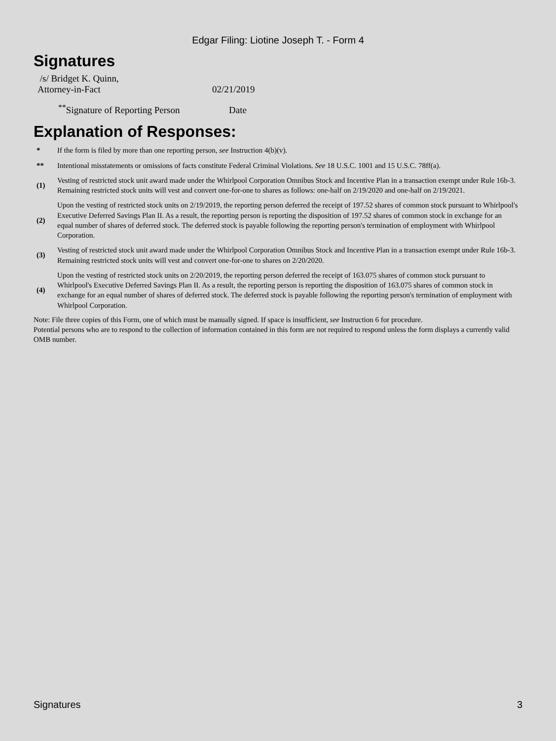Edgar Filing: Liotine Joseph T. - Form 4
Signatures
| /s/ Bridget K. Quinn, Attorney-in-Fact | 02/21/2019 |
| <sup>**</sup> Signature of Reporting Person | Date |
Explanation of Responses:
| * | If the form is filed by more than one reporting person, see Instruction 4(b)(v). |
| ** | Intentional misstatements or omissions of facts constitute Federal Criminal Violations. See 18 U.S.C. 1001 and 15 U.S.C. 78ff(a). |
| (1) | Vesting of restricted stock unit award made under the Whirlpool Corporation Omnibus Stock and Incentive Plan in a transaction exempt under Rule 16b-3. Remaining restricted stock units will vest and convert one-for-one to shares as follows: one-half on 2/19/2020 and one-half on 2/19/2021. |
| (2) | Upon the vesting of restricted stock units on 2/19/2019, the reporting person deferred the receipt of 197.52 shares of common stock pursuant to Whirlpool's Executive Deferred Savings Plan II. As a result, the reporting person is reporting the disposition of 197.52 shares of common stock in exchange for an equal number of shares of deferred stock. The deferred stock is payable following the reporting person's termination of employment with Whirlpool Corporation. |
| (3) | Vesting of restricted stock unit award made under the Whirlpool Corporation Omnibus Stock and Incentive Plan in a transaction exempt under Rule 16b-3. Remaining restricted stock units will vest and convert one-for-one to shares on 2/20/2020. |
| (4) | Upon the vesting of restricted stock units on 2/20/2019, the reporting person deferred the receipt of 163.075 shares of common stock pursuant to Whirlpool's Executive Deferred Savings Plan II. As a result, the reporting person is reporting the disposition of 163.075 shares of common stock in exchange for an equal number of shares of deferred stock. The deferred stock is payable following the reporting person's termination of employment with Whirlpool Corporation. |
Note: File three copies of this Form, one of which must be manually signed. If space is insufficient, see Instruction 6 for procedure.
Potential persons who are to respond to the collection of information contained in this form are not required to respond unless the form displays a currently valid OMB number.
Signatures 3